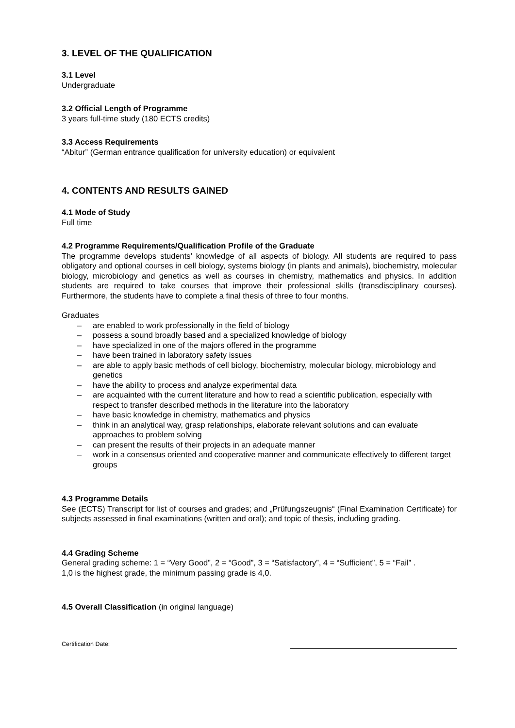3. LEVEL OF THE QUALIFICATION
3.1 Level
Undergraduate
3.2 Official Length of Programme
3 years full-time study (180 ECTS credits)
3.3 Access Requirements
“Abitur” (German entrance qualification for university education) or equivalent
4. CONTENTS AND RESULTS GAINED
4.1 Mode of Study
Full time
4.2 Programme Requirements/Qualification Profile of the Graduate
The programme develops students’ knowledge of all aspects of biology. All students are required to pass obligatory and optional courses in cell biology, systems biology (in plants and animals), biochemistry, molecular biology, microbiology and genetics as well as courses in chemistry, mathematics and physics. In addition students are required to take courses that improve their professional skills (transdisciplinary courses). Furthermore, the students have to complete a final thesis of three to four months.
Graduates
– are enabled to work professionally in the field of biology
– possess a sound broadly based and a specialized knowledge of biology
– have specialized in one of the majors offered in the programme
– have been trained in laboratory safety issues
– are able to apply basic methods of cell biology, biochemistry, molecular biology, microbiology and genetics
– have the ability to process and analyze experimental data
– are acquainted with the current literature and how to read a scientific publication, especially with respect to transfer described methods in the literature into the laboratory
– have basic knowledge in chemistry, mathematics and physics
– think in an analytical way, grasp relationships, elaborate relevant solutions and can evaluate approaches to problem solving
– can present the results of their projects in an adequate manner
– work in a consensus oriented and cooperative manner and communicate effectively to different target groups
4.3 Programme Details
See (ECTS) Transcript for list of courses and grades; and „Prüfungszeugnis“ (Final Examination Certificate) for subjects assessed in final examinations (written and oral); and topic of thesis, including grading.
4.4 Grading Scheme
General grading scheme: 1 = “Very Good”, 2 = “Good”, 3 = “Satisfactory”, 4 = “Sufficient”, 5 = “Fail” .
1,0 is the highest grade, the minimum passing grade is 4,0.
4.5 Overall Classification (in original language)
Certification Date: